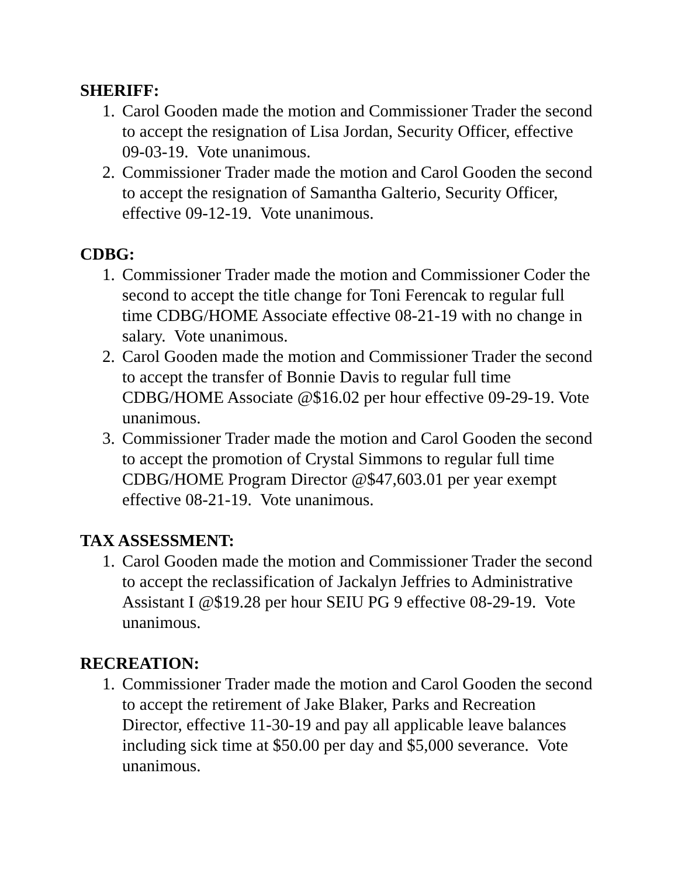SHERIFF:
1. Carol Gooden made the motion and Commissioner Trader the second to accept the resignation of Lisa Jordan, Security Officer, effective 09-03-19. Vote unanimous.
2. Commissioner Trader made the motion and Carol Gooden the second to accept the resignation of Samantha Galterio, Security Officer, effective 09-12-19. Vote unanimous.
CDBG:
1. Commissioner Trader made the motion and Commissioner Coder the second to accept the title change for Toni Ferencak to regular full time CDBG/HOME Associate effective 08-21-19 with no change in salary. Vote unanimous.
2. Carol Gooden made the motion and Commissioner Trader the second to accept the transfer of Bonnie Davis to regular full time CDBG/HOME Associate @$16.02 per hour effective 09-29-19. Vote unanimous.
3. Commissioner Trader made the motion and Carol Gooden the second to accept the promotion of Crystal Simmons to regular full time CDBG/HOME Program Director @$47,603.01 per year exempt effective 08-21-19. Vote unanimous.
TAX ASSESSMENT:
1. Carol Gooden made the motion and Commissioner Trader the second to accept the reclassification of Jackalyn Jeffries to Administrative Assistant I @$19.28 per hour SEIU PG 9 effective 08-29-19. Vote unanimous.
RECREATION:
1. Commissioner Trader made the motion and Carol Gooden the second to accept the retirement of Jake Blaker, Parks and Recreation Director, effective 11-30-19 and pay all applicable leave balances including sick time at $50.00 per day and $5,000 severance. Vote unanimous.